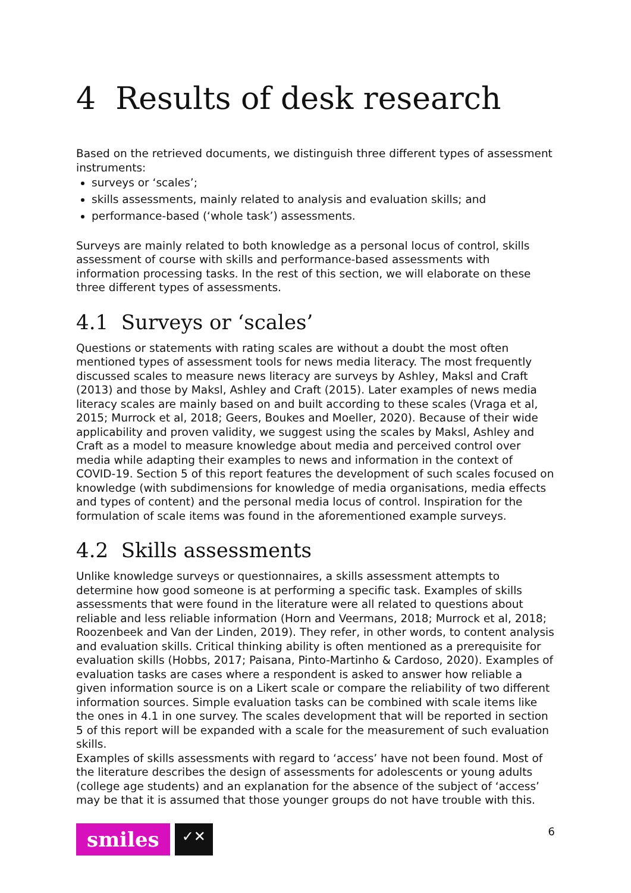4 Results of desk research
Based on the retrieved documents, we distinguish three different types of assessment instruments:
surveys or ‘scales’;
skills assessments, mainly related to analysis and evaluation skills; and
performance-based (‘whole task’) assessments.
Surveys are mainly related to both knowledge as a personal locus of control, skills assessment of course with skills and performance-based assessments with information processing tasks. In the rest of this section, we will elaborate on these three different types of assessments.
4.1 Surveys or ‘scales’
Questions or statements with rating scales are without a doubt the most often mentioned types of assessment tools for news media literacy. The most frequently discussed scales to measure news literacy are surveys by Ashley, Maksl and Craft (2013) and those by Maksl, Ashley and Craft (2015). Later examples of news media literacy scales are mainly based on and built according to these scales (Vraga et al, 2015; Murrock et al, 2018; Geers, Boukes and Moeller, 2020). Because of their wide applicability and proven validity, we suggest using the scales by Maksl, Ashley and Craft as a model to measure knowledge about media and perceived control over media while adapting their examples to news and information in the context of COVID-19. Section 5 of this report features the development of such scales focused on knowledge (with subdimensions for knowledge of media organisations, media effects and types of content) and the personal media locus of control. Inspiration for the formulation of scale items was found in the aforementioned example surveys.
4.2 Skills assessments
Unlike knowledge surveys or questionnaires, a skills assessment attempts to determine how good someone is at performing a specific task. Examples of skills assessments that were found in the literature were all related to questions about reliable and less reliable information (Horn and Veermans, 2018; Murrock et al, 2018; Roozenbeek and Van der Linden, 2019). They refer, in other words, to content analysis and evaluation skills. Critical thinking ability is often mentioned as a prerequisite for evaluation skills (Hobbs, 2017; Paisana, Pinto-Martinho & Cardoso, 2020). Examples of evaluation tasks are cases where a respondent is asked to answer how reliable a given information source is on a Likert scale or compare the reliability of two different information sources. Simple evaluation tasks can be combined with scale items like the ones in 4.1 in one survey. The scales development that will be reported in section 5 of this report will be expanded with a scale for the measurement of such evaluation skills.
Examples of skills assessments with regard to ‘access’ have not been found. Most of the literature describes the design of assessments for adolescents or young adults (college age students) and an explanation for the absence of the subject of ‘access’ may be that it is assumed that those younger groups do not have trouble with this.
smiles
✓✕
6